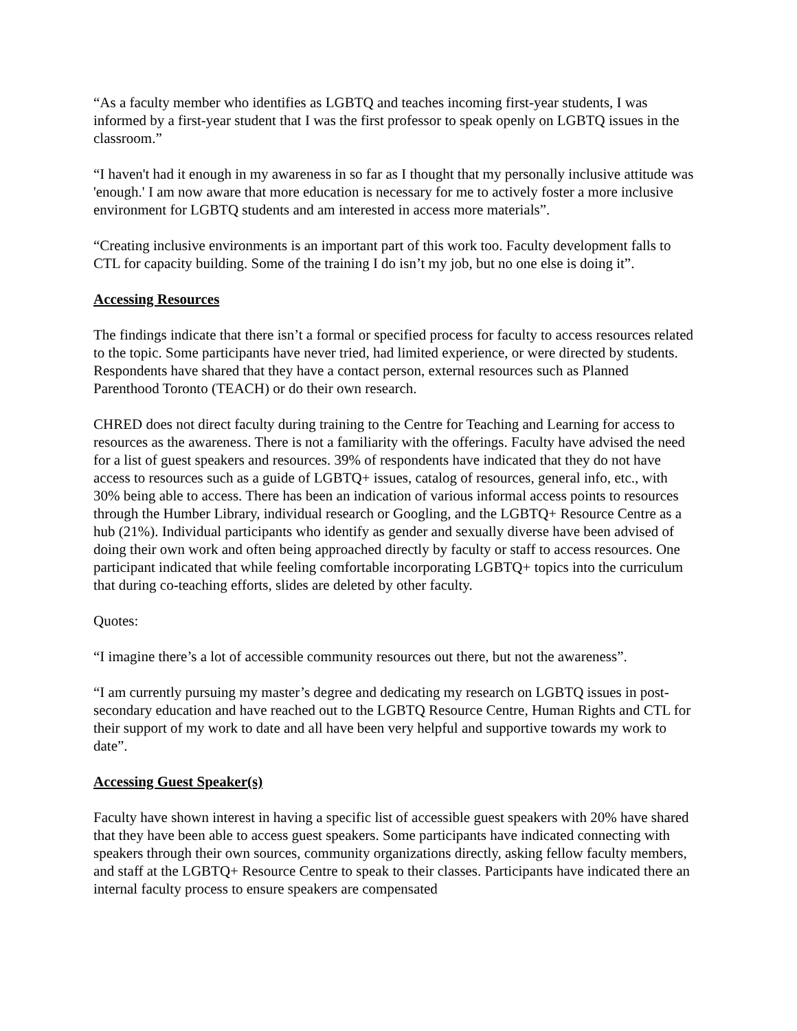“As a faculty member who identifies as LGBTQ and teaches incoming first-year students, I was informed by a first-year student that I was the first professor to speak openly on LGBTQ issues in the classroom.”
“I haven't had it enough in my awareness in so far as I thought that my personally inclusive attitude was 'enough.' I am now aware that more education is necessary for me to actively foster a more inclusive environment for LGBTQ students and am interested in access more materials”.
“Creating inclusive environments is an important part of this work too. Faculty development falls to CTL for capacity building. Some of the training I do isn’t my job, but no one else is doing it”.
Accessing Resources
The findings indicate that there isn’t a formal or specified process for faculty to access resources related to the topic. Some participants have never tried, had limited experience, or were directed by students. Respondents have shared that they have a contact person, external resources such as Planned Parenthood Toronto (TEACH) or do their own research.
CHRED does not direct faculty during training to the Centre for Teaching and Learning for access to resources as the awareness. There is not a familiarity with the offerings. Faculty have advised the need for a list of guest speakers and resources. 39% of respondents have indicated that they do not have access to resources such as a guide of LGBTQ+ issues, catalog of resources, general info, etc., with 30% being able to access. There has been an indication of various informal access points to resources through the Humber Library, individual research or Googling, and the LGBTQ+ Resource Centre as a hub (21%). Individual participants who identify as gender and sexually diverse have been advised of doing their own work and often being approached directly by faculty or staff to access resources. One participant indicated that while feeling comfortable incorporating LGBTQ+ topics into the curriculum that during co-teaching efforts, slides are deleted by other faculty.
Quotes:
“I imagine there’s a lot of accessible community resources out there, but not the awareness”.
“I am currently pursuing my master’s degree and dedicating my research on LGBTQ issues in post-secondary education and have reached out to the LGBTQ Resource Centre, Human Rights and CTL for their support of my work to date and all have been very helpful and supportive towards my work to date”.
Accessing Guest Speaker(s)
Faculty have shown interest in having a specific list of accessible guest speakers with 20% have shared that they have been able to access guest speakers. Some participants have indicated connecting with speakers through their own sources, community organizations directly, asking fellow faculty members, and staff at the LGBTQ+ Resource Centre to speak to their classes. Participants have indicated there an internal faculty process to ensure speakers are compensated